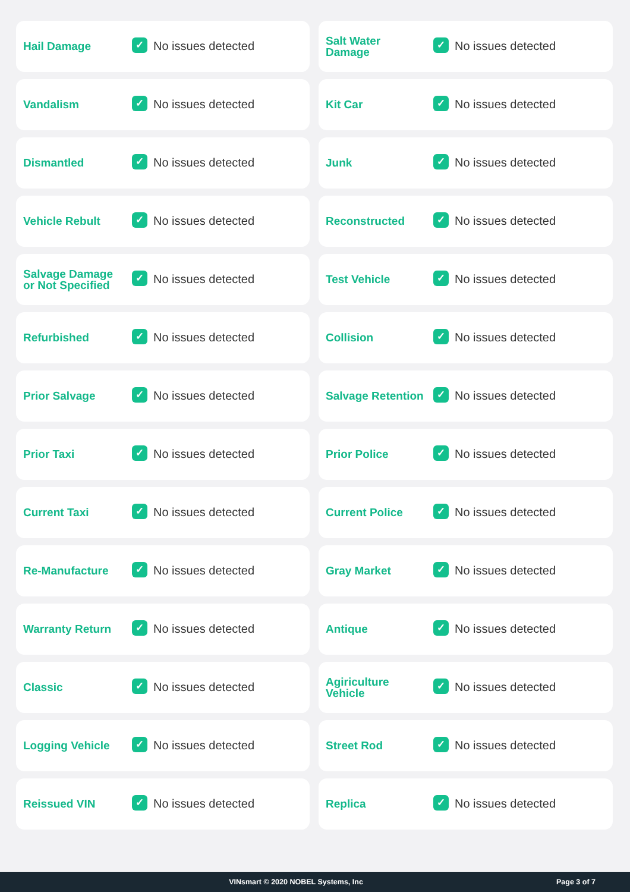Hail Damage
✓
No issues detected
Salt Water
Damage
✓
No issues detected
Vandalism
✓
No issues detected
Kit Car
✓
No issues detected
Dismantled
✓
No issues detected
Junk
✓
No issues detected
Vehicle Rebult
✓
No issues detected
Reconstructed
✓
No issues detected
Salvage Damage
or Not Specified
✓
No issues detected
Test Vehicle
✓
No issues detected
Refurbished
✓
No issues detected
Collision
✓
No issues detected
Prior Salvage
✓
No issues detected
Salvage Retention
✓
No issues detected
Prior Taxi
✓
No issues detected
Prior Police
✓
No issues detected
Current Taxi
✓
No issues detected
Current Police
✓
No issues detected
Re-Manufacture
✓
No issues detected
Gray Market
✓
No issues detected
Warranty Return
✓
No issues detected
Antique
✓
No issues detected
Classic
✓
No issues detected
Agiriculture
Vehicle
✓
No issues detected
Logging Vehicle
✓
No issues detected
Street Rod
✓
No issues detected
Reissued VIN
✓
No issues detected
Replica
✓
No issues detected
VINsmart © 2020 NOBEL Systems, Inc
Page 3 of 7